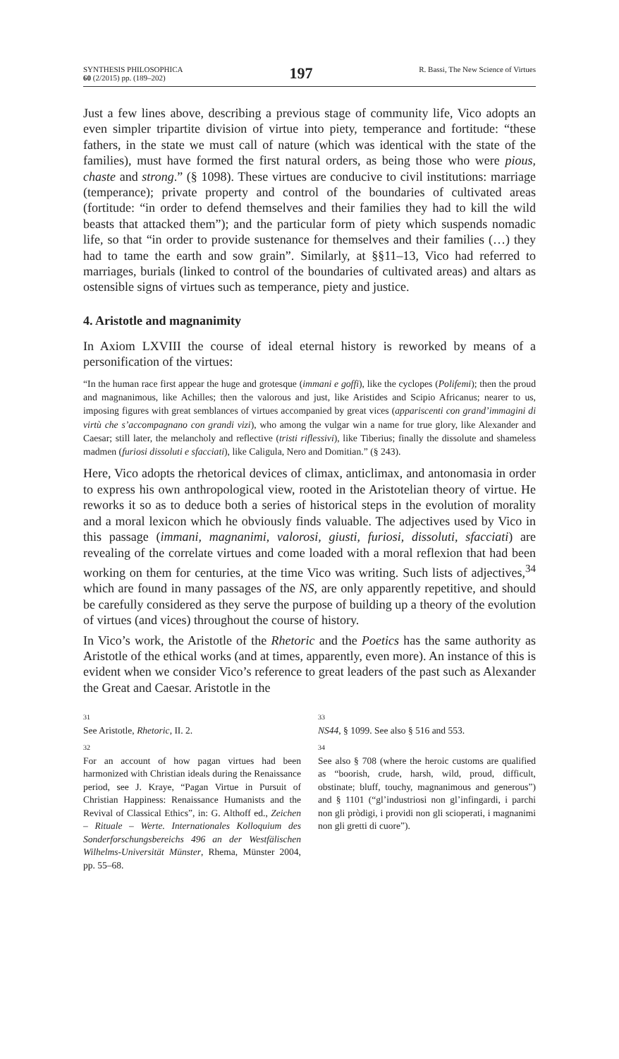SYNTHESIS PHILOSOPHICA
60 (2/2015) pp. (189–202)
197
R. Bassi, The New Science of Virtues
Just a few lines above, describing a previous stage of community life, Vico adopts an even simpler tripartite division of virtue into piety, temperance and fortitude: “these fathers, in the state we must call of nature (which was identical with the state of the families), must have formed the first natural orders, as being those who were pious, chaste and strong.” (§ 1098). These virtues are conducive to civil institutions: marriage (temperance); private property and control of the boundaries of cultivated areas (fortitude: “in order to defend themselves and their families they had to kill the wild beasts that attacked them”); and the particular form of piety which suspends nomadic life, so that “in order to provide sustenance for themselves and their families (…) they had to tame the earth and sow grain”. Similarly, at §§11–13, Vico had referred to marriages, burials (linked to control of the boundaries of cultivated areas) and altars as ostensible signs of virtues such as temperance, piety and justice.
4. Aristotle and magnanimity
In Axiom LXVIII the course of ideal eternal history is reworked by means of a personification of the virtues:
“In the human race first appear the huge and grotesque (immani e goffi), like the cyclopes (Polifemi); then the proud and magnanimous, like Achilles; then the valorous and just, like Aristides and Scipio Africanus; nearer to us, imposing figures with great semblances of virtues accompanied by great vices (appariscenti con grand’immagini di virtù che s’accompagnano con grandi vizi), who among the vulgar win a name for true glory, like Alexander and Caesar; still later, the melancholy and reflective (tristi riflessivi), like Tiberius; finally the dissolute and shameless madmen (furiosi dissoluti e sfacciati), like Caligula, Nero and Domitian.” (§ 243).
Here, Vico adopts the rhetorical devices of climax, anticlimax, and antonomasia in order to express his own anthropological view, rooted in the Aristotelian theory of virtue. He reworks it so as to deduce both a series of historical steps in the evolution of morality and a moral lexicon which he obviously finds valuable. The adjectives used by Vico in this passage (immani, magnanimi, valorosi, giusti, furiosi, dissoluti, sfacciati) are revealing of the correlate virtues and come loaded with a moral reflexion that had been working on them for centuries, at the time Vico was writing. Such lists of adjectives,<sup>34</sup> which are found in many passages of the NS, are only apparently repetitive, and should be carefully considered as they serve the purpose of building up a theory of the evolution of virtues (and vices) throughout the course of history.
In Vico’s work, the Aristotle of the Rhetoric and the Poetics has the same authority as Aristotle of the ethical works (and at times, apparently, even more). An instance of this is evident when we consider Vico’s reference to great leaders of the past such as Alexander the Great and Caesar. Aristotle in the
31
See Aristotle, Rhetoric, II. 2.
32
For an account of how pagan virtues had been harmonized with Christian ideals during the Renaissance period, see J. Kraye, “Pagan Virtue in Pursuit of Christian Happiness: Renaissance Humanists and the Revival of Classical Ethics”, in: G. Althoff ed., Zeichen – Rituale – Werte. Internationales Kolloquium des Sonderforschungsbereichs 496 an der Westfälischen Wilhelms-Universität Münster, Rhema, Münster 2004, pp. 55–68.
33
NS44, § 1099. See also § 516 and 553.
34
See also § 708 (where the heroic customs are qualified as “boorish, crude, harsh, wild, proud, difficult, obstinate; bluff, touchy, magnanimous and generous”) and § 1101 (“gl’industriosi non gl’infingardi, i parchi non gli pròdigi, i providi non gli scioperati, i magnanimi non gli gretti di cuore”).